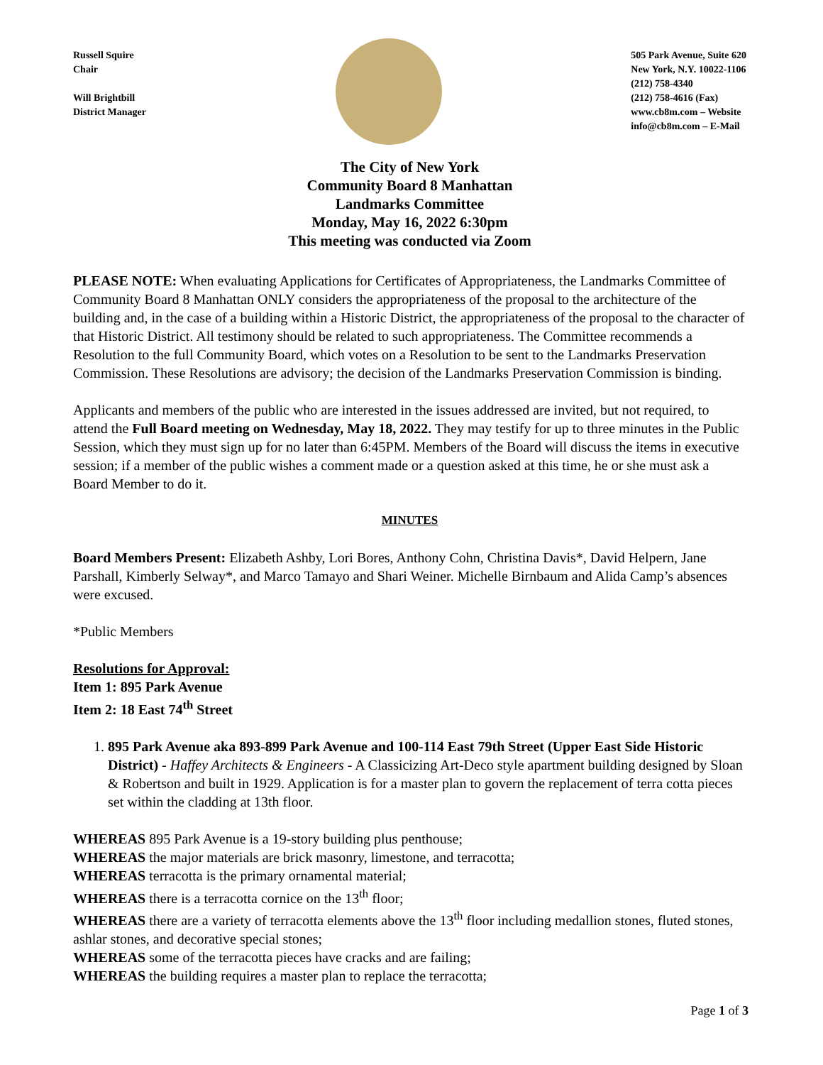Russell Squire
Chair
Will Brightbill
District Manager
505 Park Avenue, Suite 620
New York, N.Y. 10022-1106
(212) 758-4340
(212) 758-4616 (Fax)
www.cb8m.com – Website
info@cb8m.com – E-Mail
The City of New York
Community Board 8 Manhattan
Landmarks Committee
Monday, May 16, 2022 6:30pm
This meeting was conducted via Zoom
PLEASE NOTE: When evaluating Applications for Certificates of Appropriateness, the Landmarks Committee of Community Board 8 Manhattan ONLY considers the appropriateness of the proposal to the architecture of the building and, in the case of a building within a Historic District, the appropriateness of the proposal to the character of that Historic District. All testimony should be related to such appropriateness. The Committee recommends a Resolution to the full Community Board, which votes on a Resolution to be sent to the Landmarks Preservation Commission. These Resolutions are advisory; the decision of the Landmarks Preservation Commission is binding.
Applicants and members of the public who are interested in the issues addressed are invited, but not required, to attend the Full Board meeting on Wednesday, May 18, 2022. They may testify for up to three minutes in the Public Session, which they must sign up for no later than 6:45PM. Members of the Board will discuss the items in executive session; if a member of the public wishes a comment made or a question asked at this time, he or she must ask a Board Member to do it.
MINUTES
Board Members Present: Elizabeth Ashby, Lori Bores, Anthony Cohn, Christina Davis*, David Helpern, Jane Parshall, Kimberly Selway*, and Marco Tamayo and Shari Weiner. Michelle Birnbaum and Alida Camp’s absences were excused.
*Public Members
Resolutions for Approval:
Item 1: 895 Park Avenue
Item 2: 18 East 74<sup>th</sup> Street
1. 895 Park Avenue aka 893-899 Park Avenue and 100-114 East 79th Street (Upper East Side Historic District) - Haffey Architects & Engineers - A Classicizing Art-Deco style apartment building designed by Sloan & Robertson and built in 1929. Application is for a master plan to govern the replacement of terra cotta pieces set within the cladding at 13th floor.
WHEREAS 895 Park Avenue is a 19-story building plus penthouse;
WHEREAS the major materials are brick masonry, limestone, and terracotta;
WHEREAS terracotta is the primary ornamental material;
WHEREAS there is a terracotta cornice on the 13<sup>th</sup> floor;
WHEREAS there are a variety of terracotta elements above the 13<sup>th</sup> floor including medallion stones, fluted stones, ashlar stones, and decorative special stones;
WHEREAS some of the terracotta pieces have cracks and are failing;
WHEREAS the building requires a master plan to replace the terracotta;
Page 1 of 3